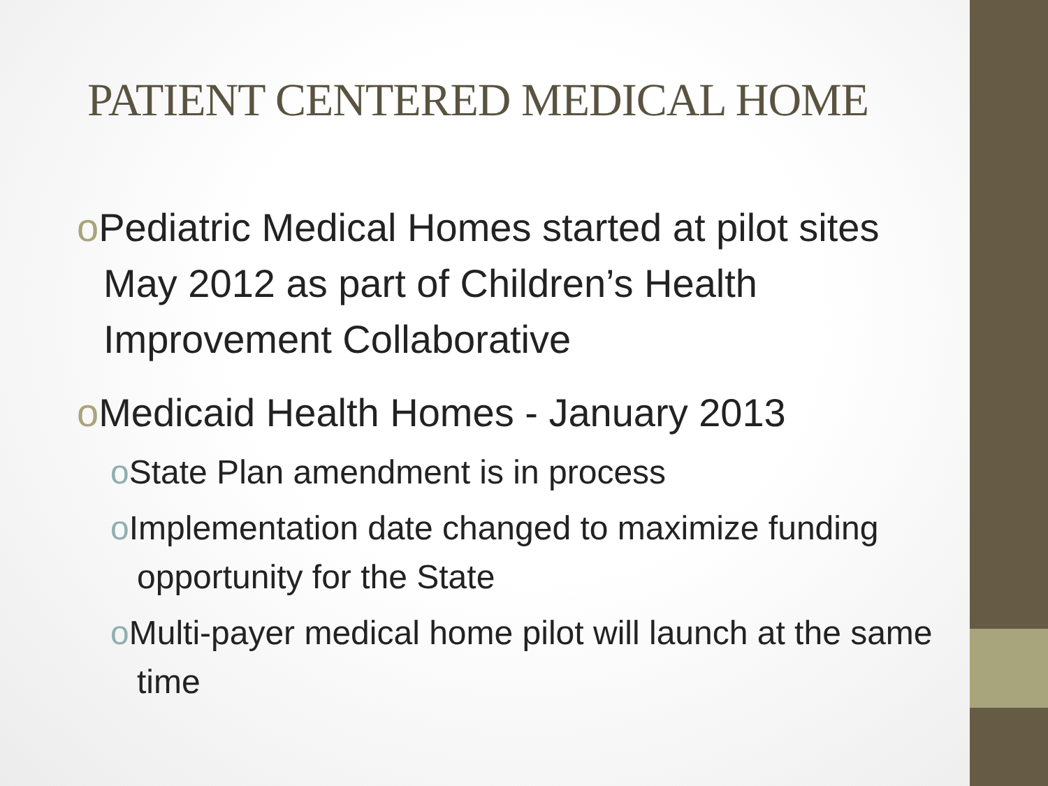PATIENT CENTERED MEDICAL HOME
o Pediatric Medical Homes started at pilot sites May 2012 as part of Children’s Health Improvement Collaborative
o Medicaid Health Homes - January 2013
o State Plan amendment is in process
o Implementation date changed to maximize funding opportunity for the State
o Multi-payer medical home pilot will launch at the same time